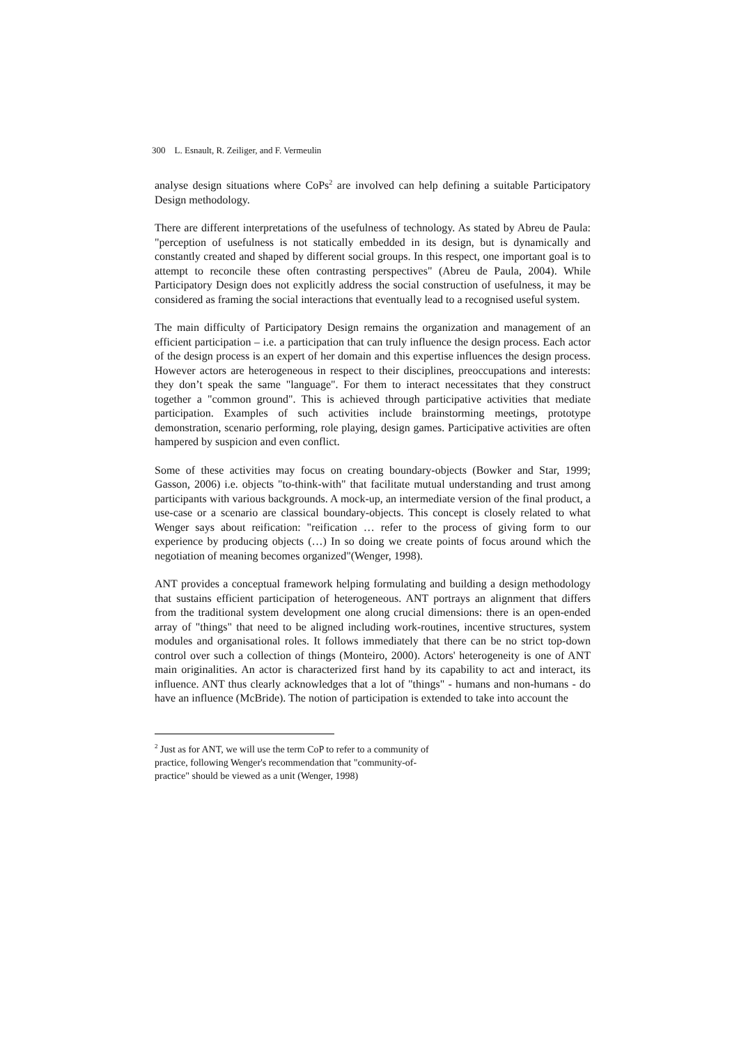300 L. Esnault, R. Zeiliger, and F. Vermeulin
analyse design situations where CoPs<sup>2</sup> are involved can help defining a suitable Participatory Design methodology.
There are different interpretations of the usefulness of technology. As stated by Abreu de Paula: "perception of usefulness is not statically embedded in its design, but is dynamically and constantly created and shaped by different social groups. In this respect, one important goal is to attempt to reconcile these often contrasting perspectives" (Abreu de Paula, 2004). While Participatory Design does not explicitly address the social construction of usefulness, it may be considered as framing the social interactions that eventually lead to a recognised useful system.
The main difficulty of Participatory Design remains the organization and management of an efficient participation – i.e. a participation that can truly influence the design process. Each actor of the design process is an expert of her domain and this expertise influences the design process. However actors are heterogeneous in respect to their disciplines, preoccupations and interests: they don’t speak the same "language". For them to interact necessitates that they construct together a "common ground". This is achieved through participative activities that mediate participation. Examples of such activities include brainstorming meetings, prototype demonstration, scenario performing, role playing, design games. Participative activities are often hampered by suspicion and even conflict.
Some of these activities may focus on creating boundary-objects (Bowker and Star, 1999; Gasson, 2006) i.e. objects "to-think-with" that facilitate mutual understanding and trust among participants with various backgrounds. A mock-up, an intermediate version of the final product, a use-case or a scenario are classical boundary-objects. This concept is closely related to what Wenger says about reification: "reification … refer to the process of giving form to our experience by producing objects (…) In so doing we create points of focus around which the negotiation of meaning becomes organized"(Wenger, 1998).
ANT provides a conceptual framework helping formulating and building a design methodology that sustains efficient participation of heterogeneous. ANT portrays an alignment that differs from the traditional system development one along crucial dimensions: there is an open-ended array of "things" that need to be aligned including work-routines, incentive structures, system modules and organisational roles. It follows immediately that there can be no strict top-down control over such a collection of things (Monteiro, 2000). Actors' heterogeneity is one of ANT main originalities. An actor is characterized first hand by its capability to act and interact, its influence. ANT thus clearly acknowledges that a lot of "things" - humans and non-humans - do have an influence (McBride). The notion of participation is extended to take into account the
<sup>2</sup> Just as for ANT, we will use the term CoP to refer to a community of practice, following Wenger's recommendation that "community-of-practice" should be viewed as a unit (Wenger, 1998)